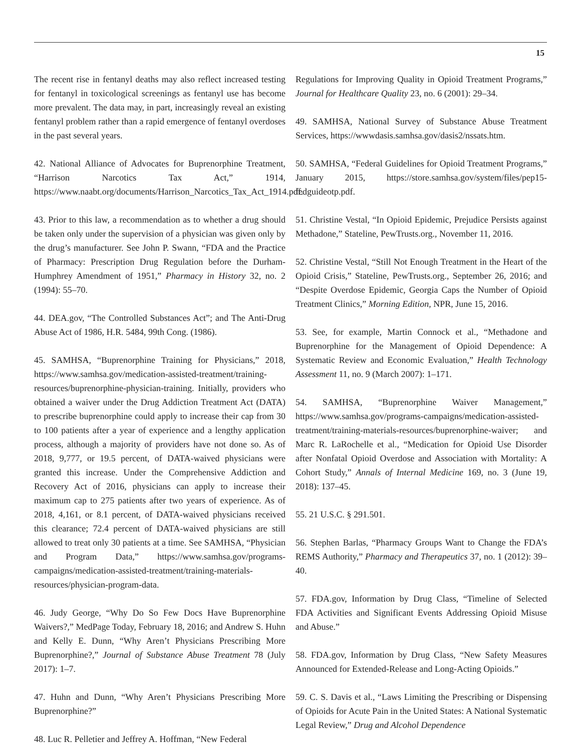15
The recent rise in fentanyl deaths may also reflect increased testing for fentanyl in toxicological screenings as fentanyl use has become more prevalent. The data may, in part, increasingly reveal an existing fentanyl problem rather than a rapid emergence of fentanyl overdoses in the past several years.
42. National Alliance of Advocates for Buprenorphine Treatment, “Harrison Narcotics Tax Act,” 1914, https://www.naabt.org/documents/Harrison_Narcotics_Tax_Act_1914.pdf.
43. Prior to this law, a recommendation as to whether a drug should be taken only under the supervision of a physician was given only by the drug’s manufacturer. See John P. Swann, “FDA and the Practice of Pharmacy: Prescription Drug Regulation before the Durham-Humphrey Amendment of 1951,” Pharmacy in History 32, no. 2 (1994): 55–70.
44. DEA.gov, “The Controlled Substances Act”; and The Anti-Drug Abuse Act of 1986, H.R. 5484, 99th Cong. (1986).
45. SAMHSA, “Buprenorphine Training for Physicians,” 2018, https://www.samhsa.gov/medication-assisted-treatment/training-resources/buprenorphine-physician-training. Initially, providers who obtained a waiver under the Drug Addiction Treatment Act (DATA) to prescribe buprenorphine could apply to increase their cap from 30 to 100 patients after a year of experience and a lengthy application process, although a majority of providers have not done so. As of 2018, 9,777, or 19.5 percent, of DATA-waived physicians were granted this increase. Under the Comprehensive Addiction and Recovery Act of 2016, physicians can apply to increase their maximum cap to 275 patients after two years of experience. As of 2018, 4,161, or 8.1 percent, of DATA-waived physicians received this clearance; 72.4 percent of DATA-waived physicians are still allowed to treat only 30 patients at a time. See SAMHSA, “Physician and Program Data,” https://www.samhsa.gov/programs-campaigns/medication-assisted-treatment/training-materials-resources/physician-program-data.
46. Judy George, “Why Do So Few Docs Have Buprenorphine Waivers?,” MedPage Today, February 18, 2016; and Andrew S. Huhn and Kelly E. Dunn, “Why Aren’t Physicians Prescribing More Buprenorphine?,” Journal of Substance Abuse Treatment 78 (July 2017): 1–7.
47. Huhn and Dunn, “Why Aren’t Physicians Prescribing More Buprenorphine?”
48. Luc R. Pelletier and Jeffrey A. Hoffman, “New Federal
Regulations for Improving Quality in Opioid Treatment Programs,” Journal for Healthcare Quality 23, no. 6 (2001): 29–34.
49. SAMHSA, National Survey of Substance Abuse Treatment Services, https://wwwdasis.samhsa.gov/dasis2/nssats.htm.
50. SAMHSA, “Federal Guidelines for Opioid Treatment Programs,” January 2015, https://store.samhsa.gov/system/files/pep15-fedguideotp.pdf.
51. Christine Vestal, “In Opioid Epidemic, Prejudice Persists against Methadone,” Stateline, PewTrusts.org., November 11, 2016.
52. Christine Vestal, “Still Not Enough Treatment in the Heart of the Opioid Crisis,” Stateline, PewTrusts.org., September 26, 2016; and “Despite Overdose Epidemic, Georgia Caps the Number of Opioid Treatment Clinics,” Morning Edition, NPR, June 15, 2016.
53. See, for example, Martin Connock et al., “Methadone and Buprenorphine for the Management of Opioid Dependence: A Systematic Review and Economic Evaluation,” Health Technology Assessment 11, no. 9 (March 2007): 1–171.
54. SAMHSA, “Buprenorphine Waiver Management,” https://www.samhsa.gov/programs-campaigns/medication-assisted-treatment/training-materials-resources/buprenorphine-waiver; and Marc R. LaRochelle et al., “Medication for Opioid Use Disorder after Nonfatal Opioid Overdose and Association with Mortality: A Cohort Study,” Annals of Internal Medicine 169, no. 3 (June 19, 2018): 137–45.
55. 21 U.S.C. § 291.501.
56. Stephen Barlas, “Pharmacy Groups Want to Change the FDA’s REMS Authority,” Pharmacy and Therapeutics 37, no. 1 (2012): 39–40.
57. FDA.gov, Information by Drug Class, “Timeline of Selected FDA Activities and Significant Events Addressing Opioid Misuse and Abuse.”
58. FDA.gov, Information by Drug Class, “New Safety Measures Announced for Extended-Release and Long-Acting Opioids.”
59. C. S. Davis et al., “Laws Limiting the Prescribing or Dispensing of Opioids for Acute Pain in the United States: A National Systematic Legal Review,” Drug and Alcohol Dependence